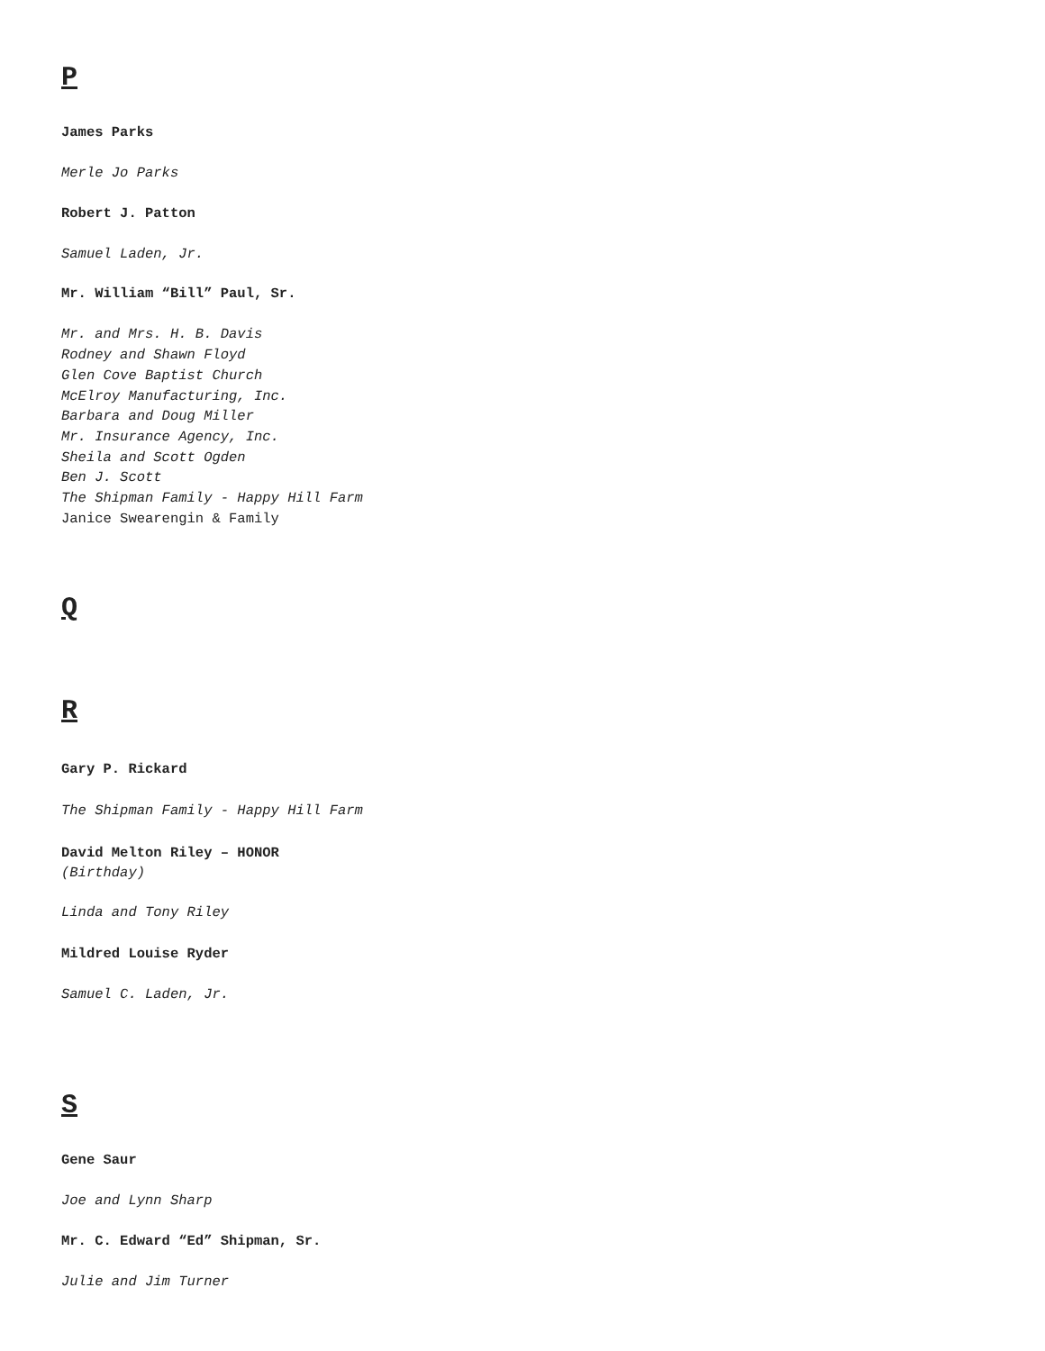P
James Parks
Merle Jo Parks
Robert J. Patton
Samuel Laden, Jr.
Mr. William “Bill” Paul, Sr.
Mr. and Mrs. H. B. Davis
Rodney and Shawn Floyd
Glen Cove Baptist Church
McElroy Manufacturing, Inc.
Barbara and Doug Miller
Mr. Insurance Agency, Inc.
Sheila and Scott Ogden
Ben J. Scott
The Shipman Family - Happy Hill Farm
Janice Swearengin & Family
Q
R
Gary P. Rickard
The Shipman Family - Happy Hill Farm
David Melton Riley – HONOR
(Birthday)
Linda and Tony Riley
Mildred Louise Ryder
Samuel C. Laden, Jr.
S
Gene Saur
Joe and Lynn Sharp
Mr. C. Edward “Ed” Shipman, Sr.
Julie and Jim Turner